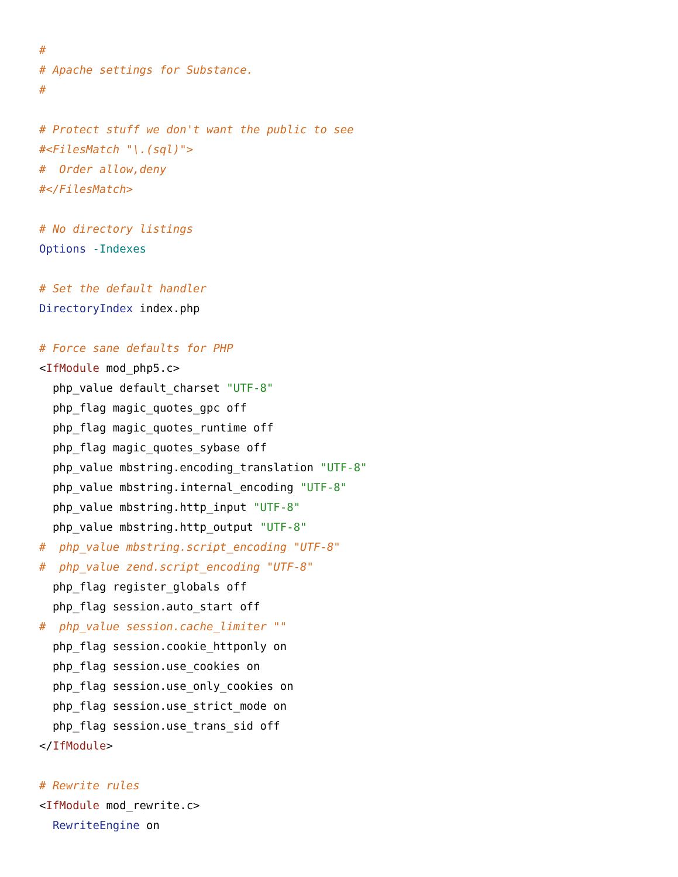#
# Apache settings for Substance.
#

# Protect stuff we don't want the public to see
#<FilesMatch "\.(sql)">
#  Order allow,deny
#</FilesMatch>

# No directory listings
Options -Indexes

# Set the default handler
DirectoryIndex index.php

# Force sane defaults for PHP
<IfModule mod_php5.c>
  php_value default_charset "UTF-8"
  php_flag magic_quotes_gpc off
  php_flag magic_quotes_runtime off
  php_flag magic_quotes_sybase off
  php_value mbstring.encoding_translation "UTF-8"
  php_value mbstring.internal_encoding "UTF-8"
  php_value mbstring.http_input "UTF-8"
  php_value mbstring.http_output "UTF-8"
#  php_value mbstring.script_encoding "UTF-8"
#  php_value zend.script_encoding "UTF-8"
  php_flag register_globals off
  php_flag session.auto_start off
#  php_value session.cache_limiter ""
  php_flag session.cookie_httponly on
  php_flag session.use_cookies on
  php_flag session.use_only_cookies on
  php_flag session.use_strict_mode on
  php_flag session.use_trans_sid off
</IfModule>

# Rewrite rules
<IfModule mod_rewrite.c>
  RewriteEngine on